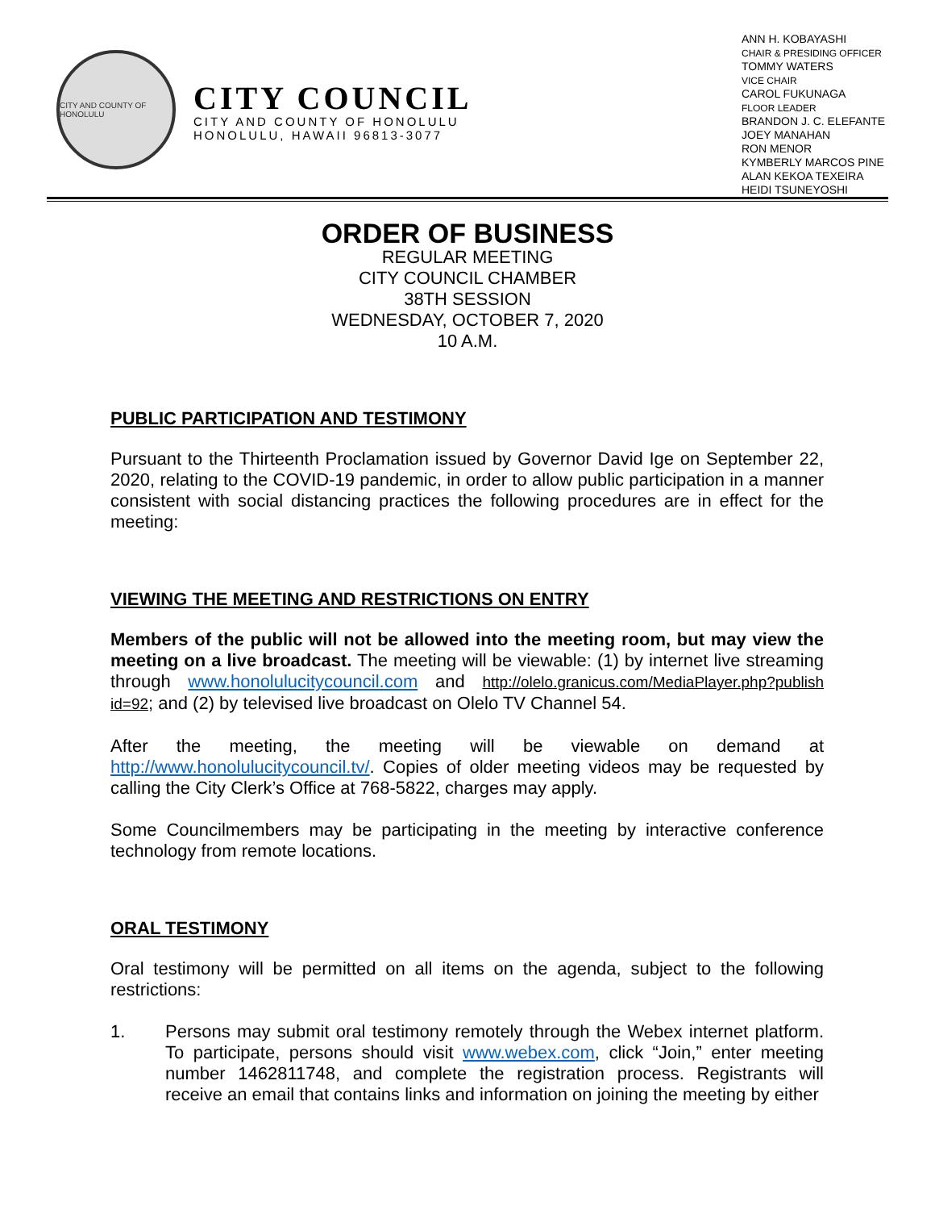CITY AND COUNTY OF HONOLULU
CITY COUNCIL
CITY AND COUNTY OF HONOLULU
HONOLULU, HAWAII 96813-3077
ANN H. KOBAYASHI
CHAIR & PRESIDING OFFICER
TOMMY WATERS
VICE CHAIR
CAROL FUKUNAGA
FLOOR LEADER
BRANDON J. C. ELEFANTE
JOEY MANAHAN
RON MENOR
KYMBERLY MARCOS PINE
ALAN KEKOA TEXEIRA
HEIDI TSUNEYOSHI
ORDER OF BUSINESS
REGULAR MEETING
CITY COUNCIL CHAMBER
38TH SESSION
WEDNESDAY, OCTOBER 7, 2020
10 A.M.
PUBLIC PARTICIPATION AND TESTIMONY
Pursuant to the Thirteenth Proclamation issued by Governor David Ige on September 22, 2020, relating to the COVID-19 pandemic, in order to allow public participation in a manner consistent with social distancing practices the following procedures are in effect for the meeting:
VIEWING THE MEETING AND RESTRICTIONS ON ENTRY
Members of the public will not be allowed into the meeting room, but may view the meeting on a live broadcast. The meeting will be viewable: (1) by internet live streaming through www.honolulucitycouncil.com and http://olelo.granicus.com/MediaPlayer.php?publish id=92; and (2) by televised live broadcast on Olelo TV Channel 54.
After the meeting, the meeting will be viewable on demand at http://www.honolulucitycouncil.tv/. Copies of older meeting videos may be requested by calling the City Clerk’s Office at 768-5822, charges may apply.
Some Councilmembers may be participating in the meeting by interactive conference technology from remote locations.
ORAL TESTIMONY
Oral testimony will be permitted on all items on the agenda, subject to the following restrictions:
1. Persons may submit oral testimony remotely through the Webex internet platform. To participate, persons should visit www.webex.com, click “Join,” enter meeting number 1462811748, and complete the registration process. Registrants will receive an email that contains links and information on joining the meeting by either